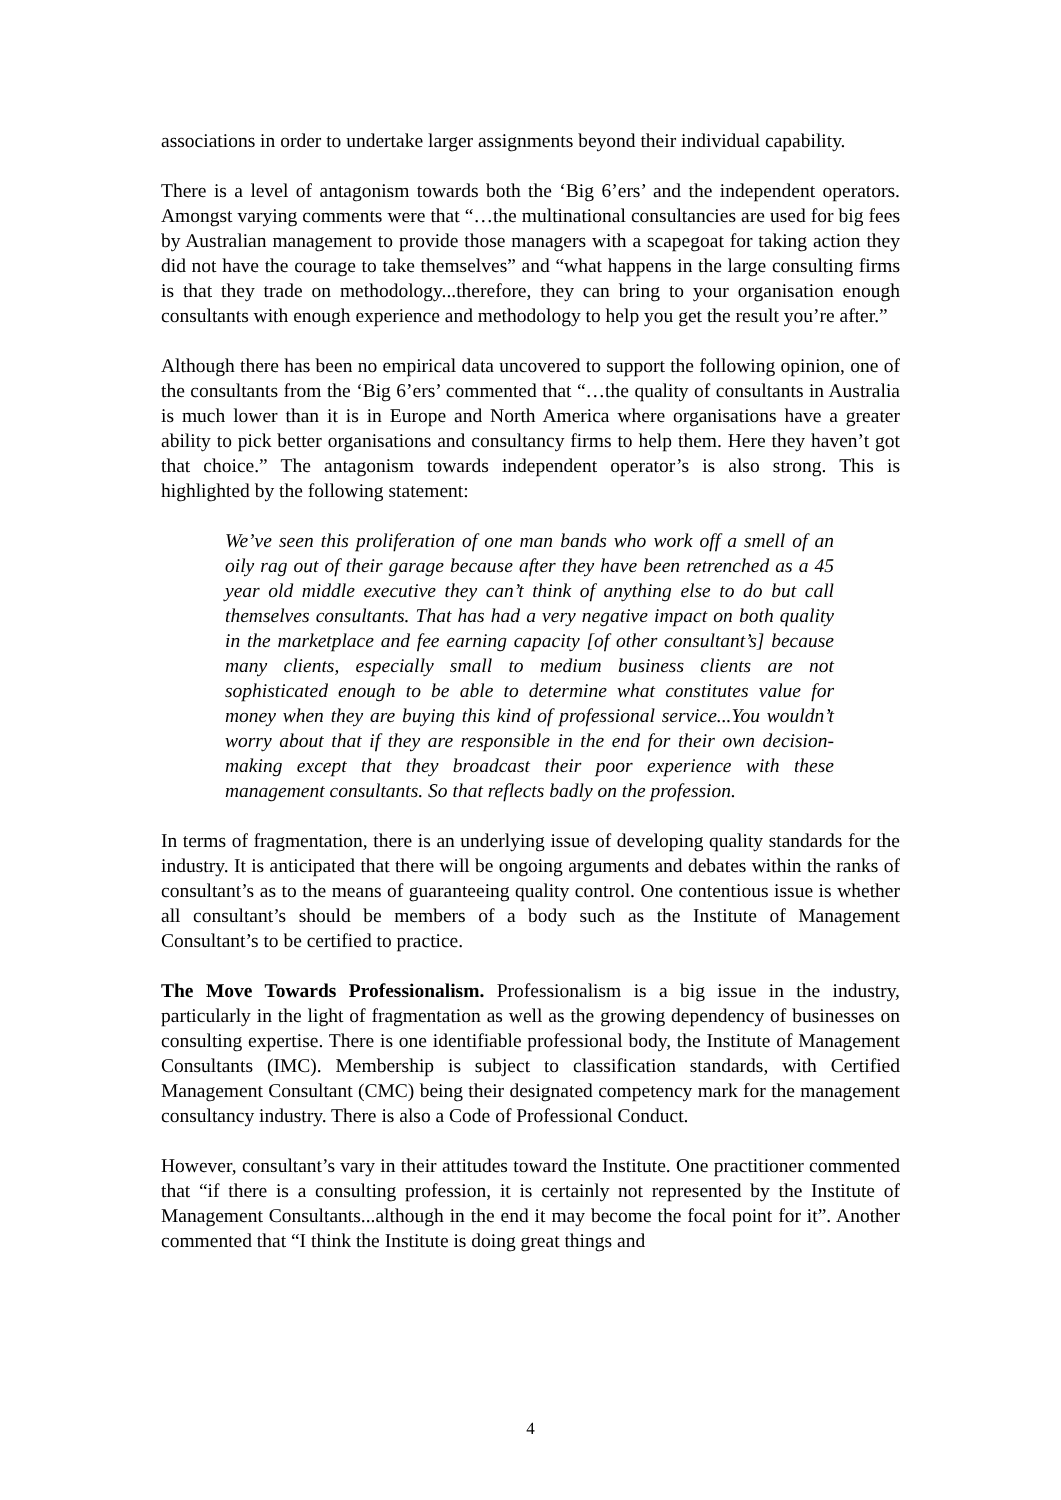associations in order to undertake larger assignments beyond their individual capability.
There is a level of antagonism towards both the ‘Big 6’ers’ and the independent operators. Amongst varying comments were that “…the multinational consultancies are used for big fees by Australian management to provide those managers with a scapegoat for taking action they did not have the courage to take themselves” and “what happens in the large consulting firms is that they trade on methodology...therefore, they can bring to your organisation enough consultants with enough experience and methodology to help you get the result you’re after.”
Although there has been no empirical data uncovered to support the following opinion, one of the consultants from the ‘Big 6’ers’ commented that “…the quality of consultants in Australia is much lower than it is in Europe and North America where organisations have a greater ability to pick better organisations and consultancy firms to help them. Here they haven’t got that choice.” The antagonism towards independent operator’s is also strong. This is highlighted by the following statement:
We’ve seen this proliferation of one man bands who work off a smell of an oily rag out of their garage because after they have been retrenched as a 45 year old middle executive they can’t think of anything else to do but call themselves consultants. That has had a very negative impact on both quality in the marketplace and fee earning capacity [of other consultant’s] because many clients, especially small to medium business clients are not sophisticated enough to be able to determine what constitutes value for money when they are buying this kind of professional service...You wouldn’t worry about that if they are responsible in the end for their own decision-making except that they broadcast their poor experience with these management consultants. So that reflects badly on the profession.
In terms of fragmentation, there is an underlying issue of developing quality standards for the industry. It is anticipated that there will be ongoing arguments and debates within the ranks of consultant’s as to the means of guaranteeing quality control. One contentious issue is whether all consultant’s should be members of a body such as the Institute of Management Consultant’s to be certified to practice.
The Move Towards Professionalism. Professionalism is a big issue in the industry, particularly in the light of fragmentation as well as the growing dependency of businesses on consulting expertise. There is one identifiable professional body, the Institute of Management Consultants (IMC). Membership is subject to classification standards, with Certified Management Consultant (CMC) being their designated competency mark for the management consultancy industry. There is also a Code of Professional Conduct.
However, consultant’s vary in their attitudes toward the Institute. One practitioner commented that “if there is a consulting profession, it is certainly not represented by the Institute of Management Consultants...although in the end it may become the focal point for it”. Another commented that “I think the Institute is doing great things and
4